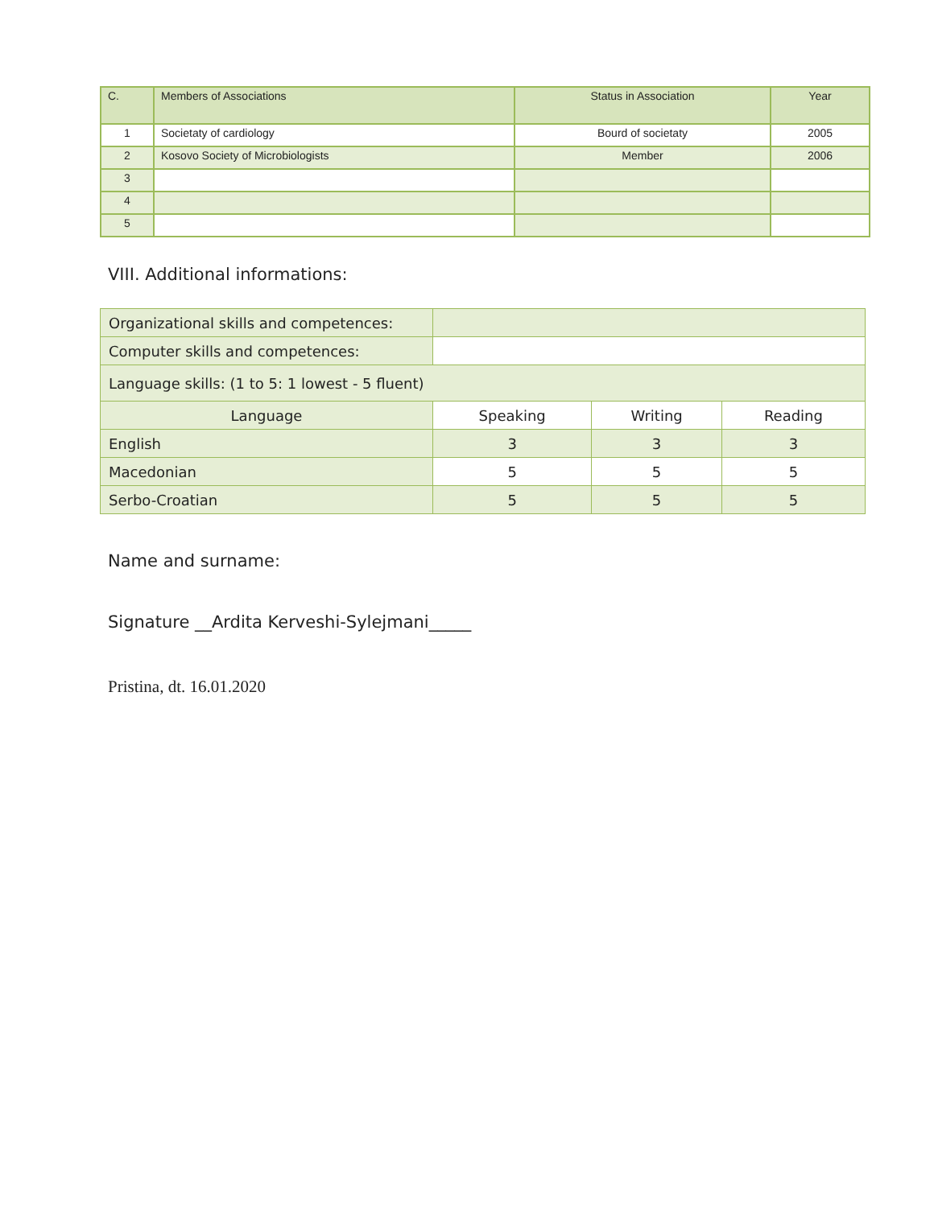| C. | Members of Associations | Status in Association | Year |
| 1 | Societaty of cardiology | Bourd of societaty | 2005 |
| 2 | Kosovo Society of Microbiologists | Member | 2006 |
| 3 | | | |
| 4 | | | |
| 5 | | | |
VIII. Additional informations:
| Organizational skills and competences: | | | |
| Computer skills and competences: | | | |
| Language skills: (1 to 5: 1 lowest - 5 fluent) | | | |
| Language | Speaking | Writing | Reading |
| English | 3 | 3 | 3 |
| Macedonian | 5 | 5 | 5 |
| Serbo-Croatian | 5 | 5 | 5 |
Name and surname:
Signature __Ardita Kerveshi-Sylejmani_____
Pristina, dt. 16.01.2020